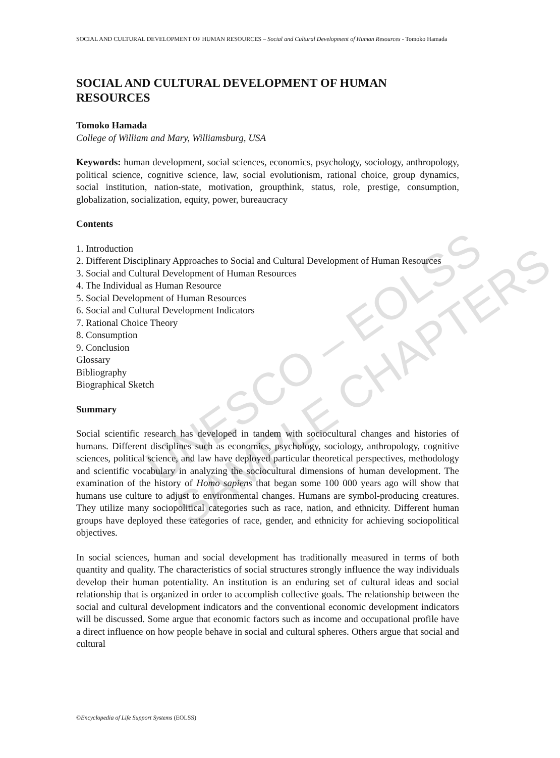UNESCO – EOLSS
SAMPLE CHAPTERS
SOCIAL AND CULTURAL DEVELOPMENT OF HUMAN RESOURCES – Social and Cultural Development of Human Resources - Tomoko Hamada
SOCIAL AND CULTURAL DEVELOPMENT OF HUMAN RESOURCES
Tomoko Hamada
College of William and Mary, Williamsburg, USA
Keywords: human development, social sciences, economics, psychology, sociology, anthropology, political science, cognitive science, law, social evolutionism, rational choice, group dynamics, social institution, nation-state, motivation, groupthink, status, role, prestige, consumption, globalization, socialization, equity, power, bureaucracy
Contents
1. Introduction
2. Different Disciplinary Approaches to Social and Cultural Development of Human Resources
3. Social and Cultural Development of Human Resources
4. The Individual as Human Resource
5. Social Development of Human Resources
6. Social and Cultural Development Indicators
7. Rational Choice Theory
8. Consumption
9. Conclusion
Glossary
Bibliography
Biographical Sketch
Summary
Social scientific research has developed in tandem with sociocultural changes and histories of humans. Different disciplines such as economics, psychology, sociology, anthropology, cognitive sciences, political science, and law have deployed particular theoretical perspectives, methodology and scientific vocabulary in analyzing the sociocultural dimensions of human development. The examination of the history of Homo sapiens that began some 100 000 years ago will show that humans use culture to adjust to environmental changes. Humans are symbol-producing creatures. They utilize many sociopolitical categories such as race, nation, and ethnicity. Different human groups have deployed these categories of race, gender, and ethnicity for achieving sociopolitical objectives.
In social sciences, human and social development has traditionally measured in terms of both quantity and quality. The characteristics of social structures strongly influence the way individuals develop their human potentiality. An institution is an enduring set of cultural ideas and social relationship that is organized in order to accomplish collective goals. The relationship between the social and cultural development indicators and the conventional economic development indicators will be discussed. Some argue that economic factors such as income and occupational profile have a direct influence on how people behave in social and cultural spheres. Others argue that social and cultural
©Encyclopedia of Life Support Systems (EOLSS)